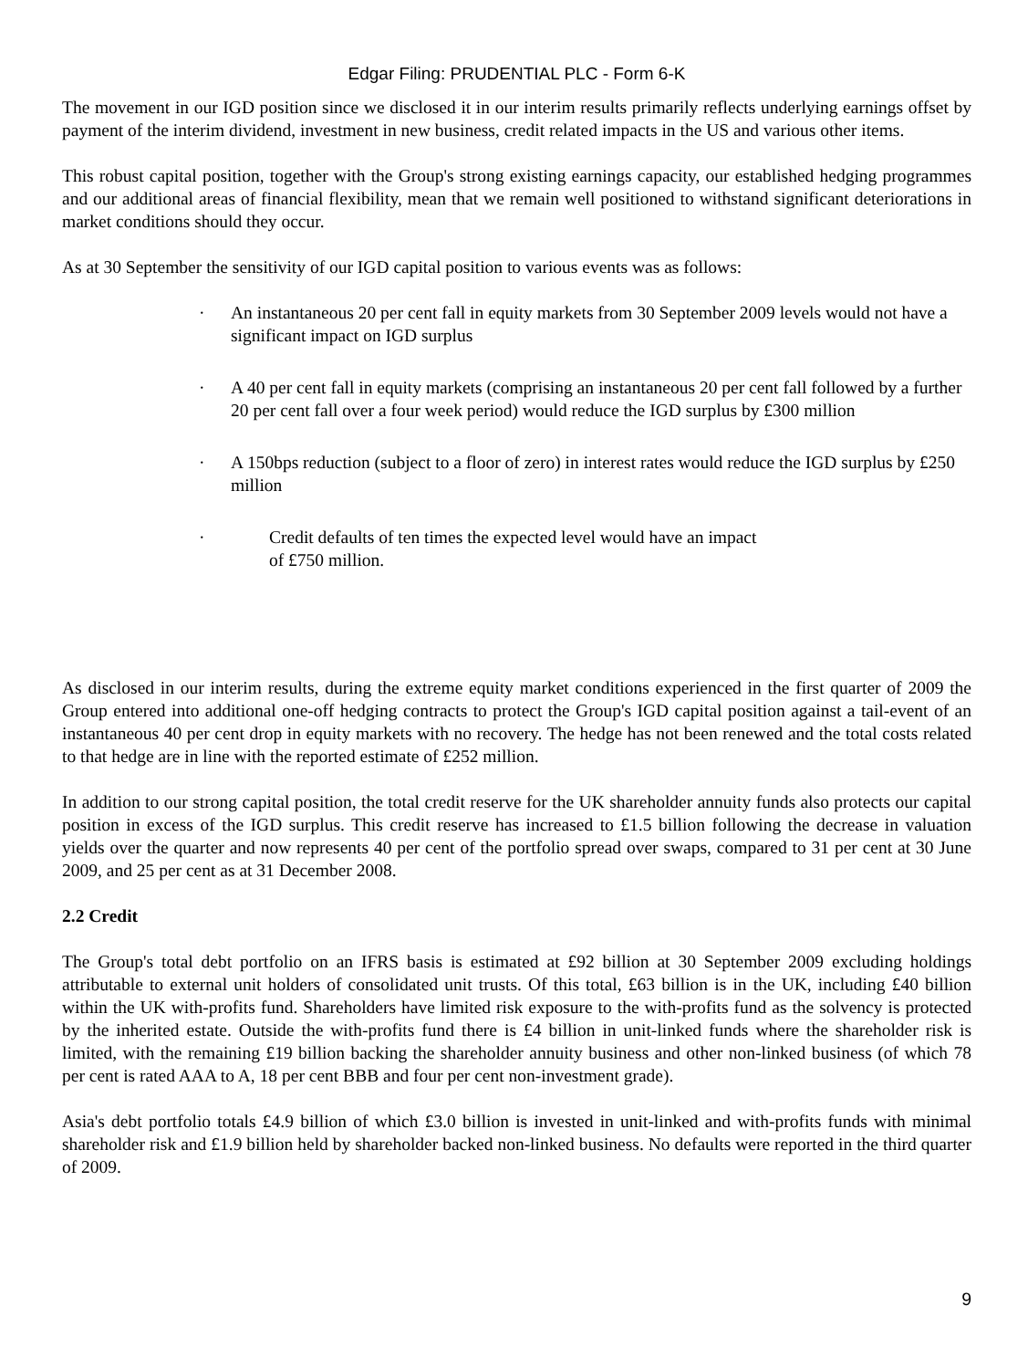Edgar Filing: PRUDENTIAL PLC - Form 6-K
The movement in our IGD position since we disclosed it in our interim results primarily reflects underlying earnings offset by payment of the interim dividend, investment in new business, credit related impacts in the US and various other items.
This robust capital position, together with the Group's strong existing earnings capacity, our established hedging programmes and our additional areas of financial flexibility, mean that we remain well positioned to withstand significant deteriorations in market conditions should they occur.
As at 30 September the sensitivity of our IGD capital position to various events was as follows:
· An instantaneous 20 per cent fall in equity markets from 30 September 2009 levels would not have a significant impact on IGD surplus
· A 40 per cent fall in equity markets (comprising an instantaneous 20 per cent fall followed by a further 20 per cent fall over a four week period) would reduce the IGD surplus by £300 million
· A 150bps reduction (subject to a floor of zero) in interest rates would reduce the IGD surplus by £250 million
· Credit defaults of ten times the expected level would have an impact of £750 million.
As disclosed in our interim results, during the extreme equity market conditions experienced in the first quarter of 2009 the Group entered into additional one-off hedging contracts to protect the Group's IGD capital position against a tail-event of an instantaneous 40 per cent drop in equity markets with no recovery. The hedge has not been renewed and the total costs related to that hedge are in line with the reported estimate of £252 million.
In addition to our strong capital position, the total credit reserve for the UK shareholder annuity funds also protects our capital position in excess of the IGD surplus. This credit reserve has increased to £1.5 billion following the decrease in valuation yields over the quarter and now represents 40 per cent of the portfolio spread over swaps, compared to 31 per cent at 30 June 2009, and 25 per cent as at 31 December 2008.
2.2 Credit
The Group's total debt portfolio on an IFRS basis is estimated at £92 billion at 30 September 2009 excluding holdings attributable to external unit holders of consolidated unit trusts. Of this total, £63 billion is in the UK, including £40 billion within the UK with-profits fund. Shareholders have limited risk exposure to the with-profits fund as the solvency is protected by the inherited estate. Outside the with-profits fund there is £4 billion in unit-linked funds where the shareholder risk is limited, with the remaining £19 billion backing the shareholder annuity business and other non-linked business (of which 78 per cent is rated AAA to A, 18 per cent BBB and four per cent non-investment grade).
Asia's debt portfolio totals £4.9 billion of which £3.0 billion is invested in unit-linked and with-profits funds with minimal shareholder risk and £1.9 billion held by shareholder backed non-linked business. No defaults were reported in the third quarter of 2009.
9